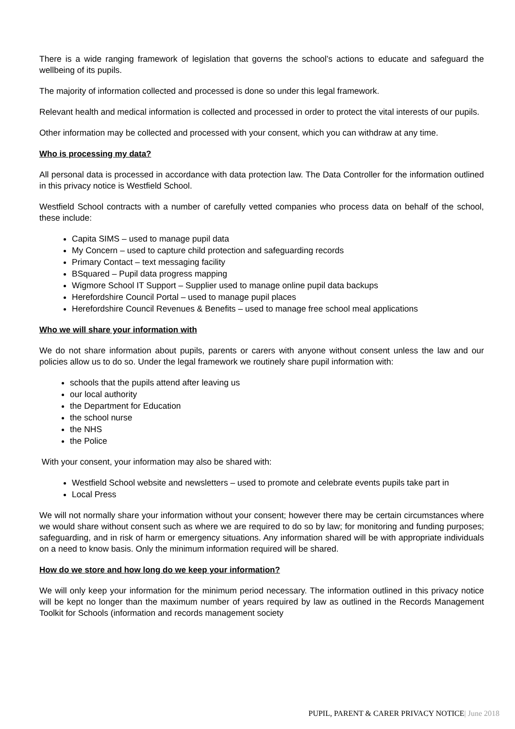There is a wide ranging framework of legislation that governs the school’s actions to educate and safeguard the wellbeing of its pupils.
The majority of information collected and processed is done so under this legal framework.
Relevant health and medical information is collected and processed in order to protect the vital interests of our pupils.
Other information may be collected and processed with your consent, which you can withdraw at any time.
Who is processing my data?
All personal data is processed in accordance with data protection law. The Data Controller for the information outlined in this privacy notice is Westfield School.
Westfield School contracts with a number of carefully vetted companies who process data on behalf of the school, these include:
Capita SIMS – used to manage pupil data
My Concern – used to capture child protection and safeguarding records
Primary Contact – text messaging facility
BSquared – Pupil data progress mapping
Wigmore School IT Support – Supplier used to manage online pupil data backups
Herefordshire Council Portal – used to manage pupil places
Herefordshire Council Revenues & Benefits – used to manage free school meal applications
Who we will share your information with
We do not share information about pupils, parents or carers with anyone without consent unless the law and our policies allow us to do so. Under the legal framework we routinely share pupil information with:
schools that the pupils attend after leaving us
our local authority
the Department for Education
the school nurse
the NHS
the Police
With your consent, your information may also be shared with:
Westfield School website and newsletters – used to promote and celebrate events pupils take part in
Local Press
We will not normally share your information without your consent; however there may be certain circumstances where we would share without consent such as where we are required to do so by law; for monitoring and funding purposes; safeguarding, and in risk of harm or emergency situations. Any information shared will be with appropriate individuals on a need to know basis. Only the minimum information required will be shared.
How do we store and how long do we keep your information?
We will only keep your information for the minimum period necessary. The information outlined in this privacy notice will be kept no longer than the maximum number of years required by law as outlined in the Records Management Toolkit for Schools (information and records management society
PUPIL, PARENT & CARER PRIVACY NOTICE| June 2018